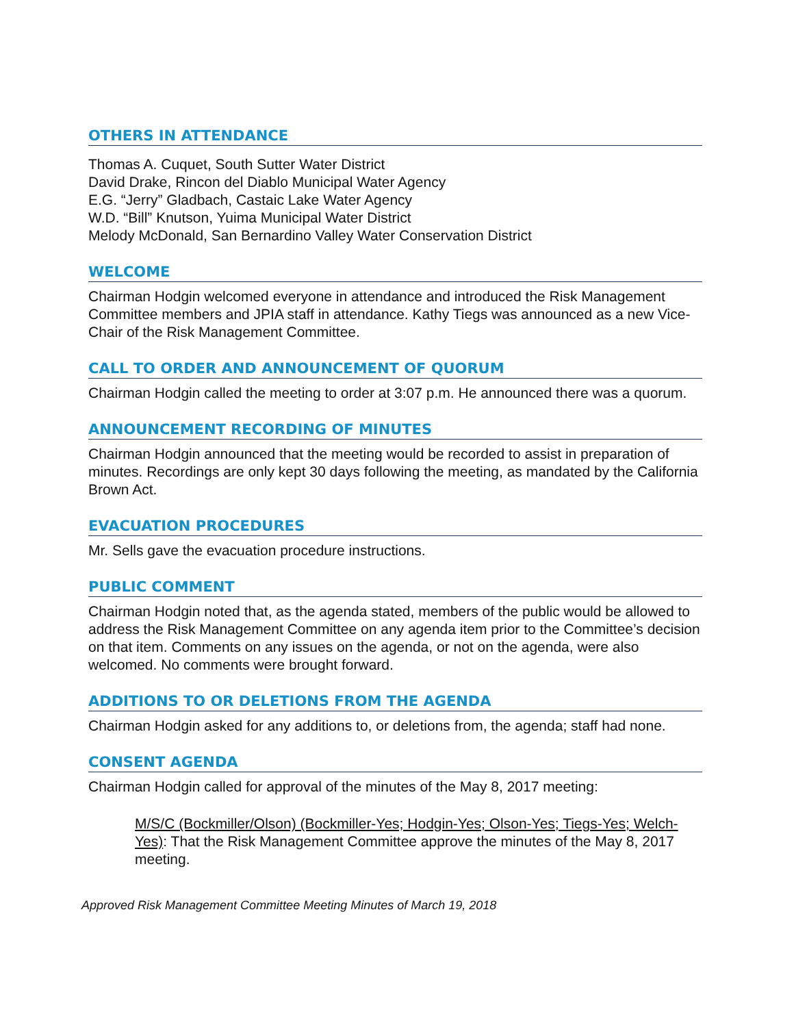OTHERS IN ATTENDANCE
Thomas A. Cuquet, South Sutter Water District
David Drake, Rincon del Diablo Municipal Water Agency
E.G. “Jerry” Gladbach, Castaic Lake Water Agency
W.D. “Bill” Knutson, Yuima Municipal Water District
Melody McDonald, San Bernardino Valley Water Conservation District
WELCOME
Chairman Hodgin welcomed everyone in attendance and introduced the Risk Management Committee members and JPIA staff in attendance. Kathy Tiegs was announced as a new Vice-Chair of the Risk Management Committee.
CALL TO ORDER AND ANNOUNCEMENT OF QUORUM
Chairman Hodgin called the meeting to order at 3:07 p.m. He announced there was a quorum.
ANNOUNCEMENT RECORDING OF MINUTES
Chairman Hodgin announced that the meeting would be recorded to assist in preparation of minutes. Recordings are only kept 30 days following the meeting, as mandated by the California Brown Act.
EVACUATION PROCEDURES
Mr. Sells gave the evacuation procedure instructions.
PUBLIC COMMENT
Chairman Hodgin noted that, as the agenda stated, members of the public would be allowed to address the Risk Management Committee on any agenda item prior to the Committee’s decision on that item. Comments on any issues on the agenda, or not on the agenda, were also welcomed. No comments were brought forward.
ADDITIONS TO OR DELETIONS FROM THE AGENDA
Chairman Hodgin asked for any additions to, or deletions from, the agenda; staff had none.
CONSENT AGENDA
Chairman Hodgin called for approval of the minutes of the May 8, 2017 meeting:
M/S/C (Bockmiller/Olson) (Bockmiller-Yes; Hodgin-Yes; Olson-Yes; Tiegs-Yes; Welch-Yes): That the Risk Management Committee approve the minutes of the May 8, 2017 meeting.
Approved Risk Management Committee Meeting Minutes of March 19, 2018